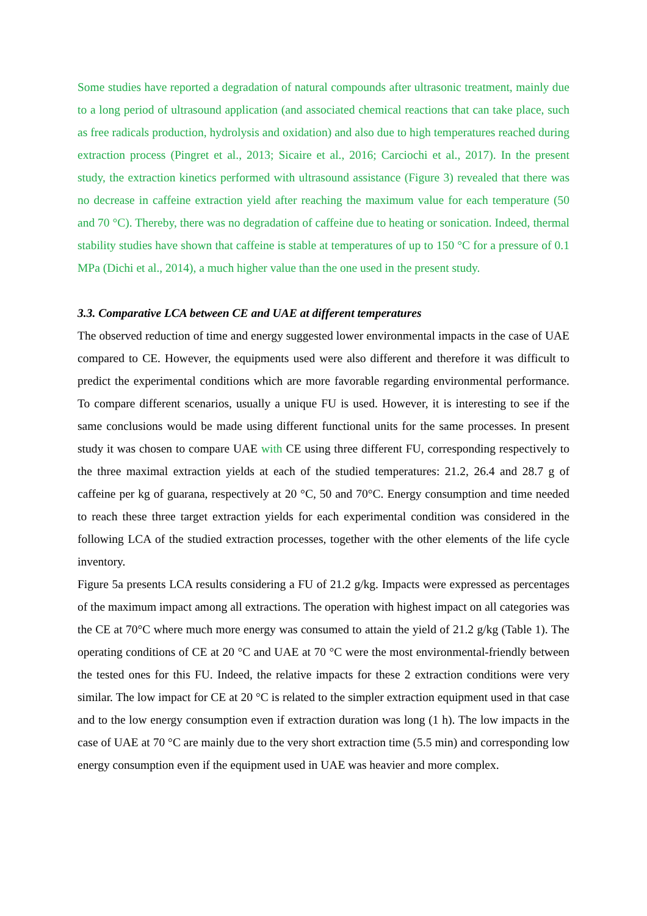Some studies have reported a degradation of natural compounds after ultrasonic treatment, mainly due to a long period of ultrasound application (and associated chemical reactions that can take place, such as free radicals production, hydrolysis and oxidation) and also due to high temperatures reached during extraction process (Pingret et al., 2013; Sicaire et al., 2016; Carciochi et al., 2017). In the present study, the extraction kinetics performed with ultrasound assistance (Figure 3) revealed that there was no decrease in caffeine extraction yield after reaching the maximum value for each temperature (50 and 70 °C). Thereby, there was no degradation of caffeine due to heating or sonication. Indeed, thermal stability studies have shown that caffeine is stable at temperatures of up to 150 °C for a pressure of 0.1 MPa (Dichi et al., 2014), a much higher value than the one used in the present study.
3.3. Comparative LCA between CE and UAE at different temperatures
The observed reduction of time and energy suggested lower environmental impacts in the case of UAE compared to CE. However, the equipments used were also different and therefore it was difficult to predict the experimental conditions which are more favorable regarding environmental performance. To compare different scenarios, usually a unique FU is used. However, it is interesting to see if the same conclusions would be made using different functional units for the same processes. In present study it was chosen to compare UAE with CE using three different FU, corresponding respectively to the three maximal extraction yields at each of the studied temperatures: 21.2, 26.4 and 28.7 g of caffeine per kg of guarana, respectively at 20 °C, 50 and 70°C. Energy consumption and time needed to reach these three target extraction yields for each experimental condition was considered in the following LCA of the studied extraction processes, together with the other elements of the life cycle inventory.
Figure 5a presents LCA results considering a FU of 21.2 g/kg. Impacts were expressed as percentages of the maximum impact among all extractions. The operation with highest impact on all categories was the CE at 70°C where much more energy was consumed to attain the yield of 21.2 g/kg (Table 1). The operating conditions of CE at 20 °C and UAE at 70 °C were the most environmental-friendly between the tested ones for this FU. Indeed, the relative impacts for these 2 extraction conditions were very similar. The low impact for CE at 20 °C is related to the simpler extraction equipment used in that case and to the low energy consumption even if extraction duration was long (1 h). The low impacts in the case of UAE at 70 °C are mainly due to the very short extraction time (5.5 min) and corresponding low energy consumption even if the equipment used in UAE was heavier and more complex.